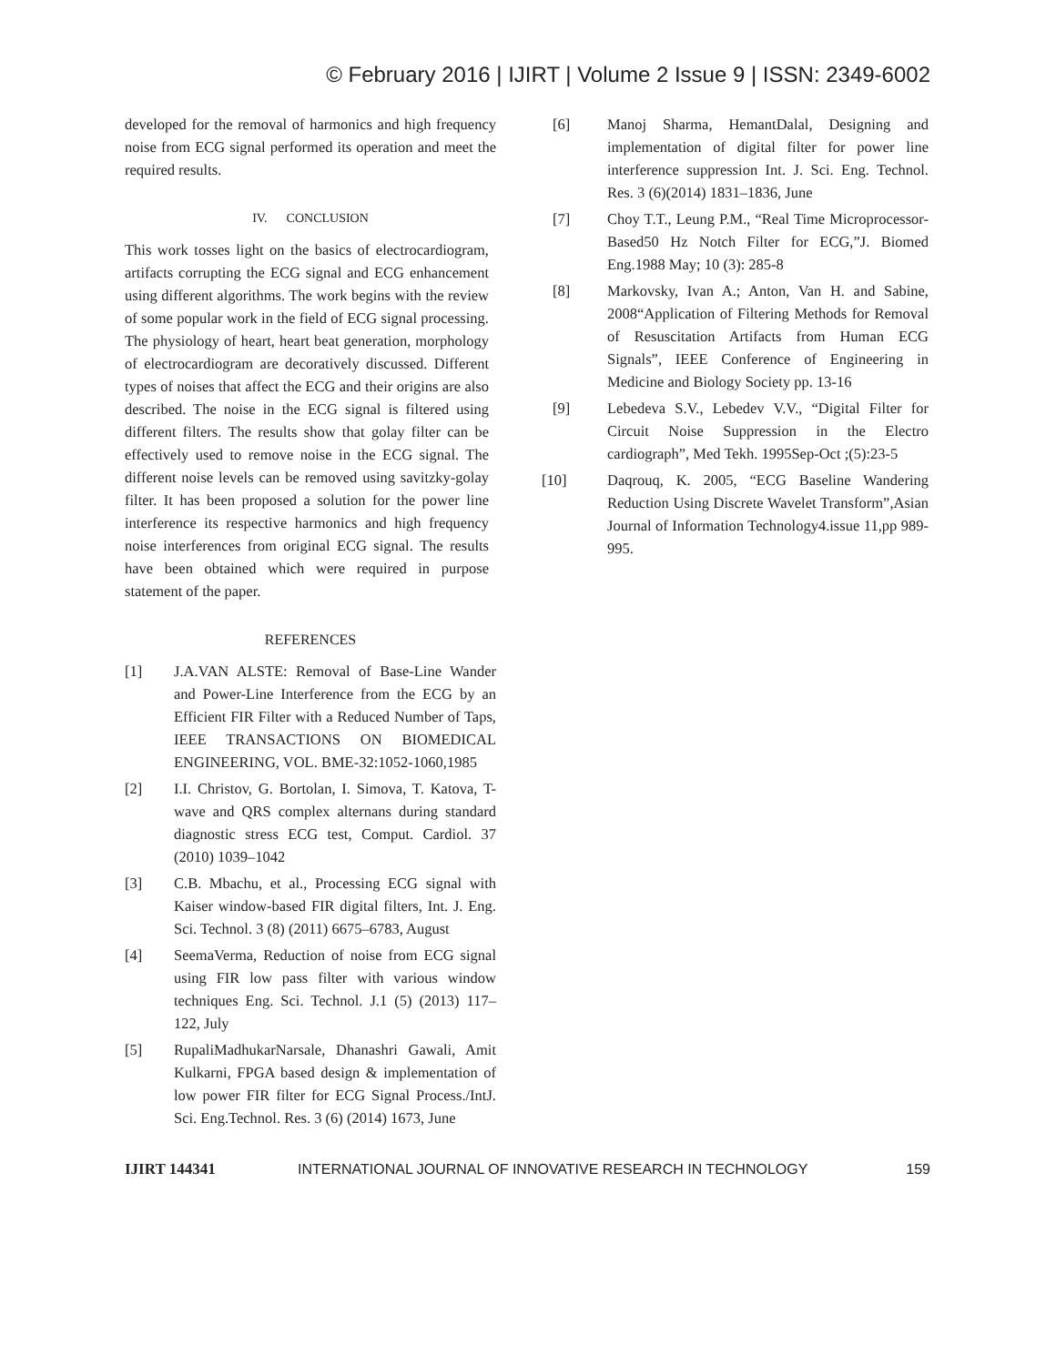© February 2016 | IJIRT | Volume 2 Issue 9 | ISSN: 2349-6002
developed for the removal of harmonics and high frequency noise from ECG signal performed its operation and meet the required results.
IV. CONCLUSION
This work tosses light on the basics of electrocardiogram, artifacts corrupting the ECG signal and ECG enhancement using different algorithms. The work begins with the review of some popular work in the field of ECG signal processing. The physiology of heart, heart beat generation, morphology of electrocardiogram are decoratively discussed. Different types of noises that affect the ECG and their origins are also described. The noise in the ECG signal is filtered using different filters. The results show that golay filter can be effectively used to remove noise in the ECG signal. The different noise levels can be removed using savitzky-golay filter. It has been proposed a solution for the power line interference its respective harmonics and high frequency noise interferences from original ECG signal. The results have been obtained which were required in purpose statement of the paper.
REFERENCES
[1] J.A.VAN ALSTE: Removal of Base-Line Wander and Power-Line Interference from the ECG by an Efficient FIR Filter with a Reduced Number of Taps, IEEE TRANSACTIONS ON BIOMEDICAL ENGINEERING, VOL. BME-32:1052-1060,1985
[2] I.I. Christov, G. Bortolan, I. Simova, T. Katova, T-wave and QRS complex alternans during standard diagnostic stress ECG test, Comput. Cardiol. 37 (2010) 1039–1042
[3] C.B. Mbachu, et al., Processing ECG signal with Kaiser window-based FIR digital filters, Int. J. Eng. Sci. Technol. 3 (8) (2011) 6675–6783, August
[4] SeemaVerma, Reduction of noise from ECG signal using FIR low pass filter with various window techniques Eng. Sci. Technol. J.1 (5) (2013) 117–122, July
[5] RupaliMadhukarNarsale, Dhanashri Gawali, Amit Kulkarni, FPGA based design & implementation of low power FIR filter for ECG Signal Process./IntJ. Sci. Eng.Technol. Res. 3 (6) (2014) 1673, June
[6] Manoj Sharma, HemantDalal, Designing and implementation of digital filter for power line interference suppression Int. J. Sci. Eng. Technol. Res. 3 (6)(2014) 1831–1836, June
[7] Choy T.T., Leung P.M., “Real Time Microprocessor-Based50 Hz Notch Filter for ECG,”J. Biomed Eng.1988 May; 10 (3): 285-8
[8] Markovsky, Ivan A.; Anton, Van H. and Sabine, 2008“Application of Filtering Methods for Removal of Resuscitation Artifacts from Human ECG Signals”, IEEE Conference of Engineering in Medicine and Biology Society pp. 13-16
[9] Lebedeva S.V., Lebedev V.V., “Digital Filter for Circuit Noise Suppression in the Electro cardiograph”, Med Tekh. 1995Sep-Oct ;(5):23-5
[10] Daqrouq, K. 2005, “ECG Baseline Wandering Reduction Using Discrete Wavelet Transform”,Asian Journal of Information Technology4.issue 11,pp 989-995.
IJIRT 144341 INTERNATIONAL JOURNAL OF INNOVATIVE RESEARCH IN TECHNOLOGY 159